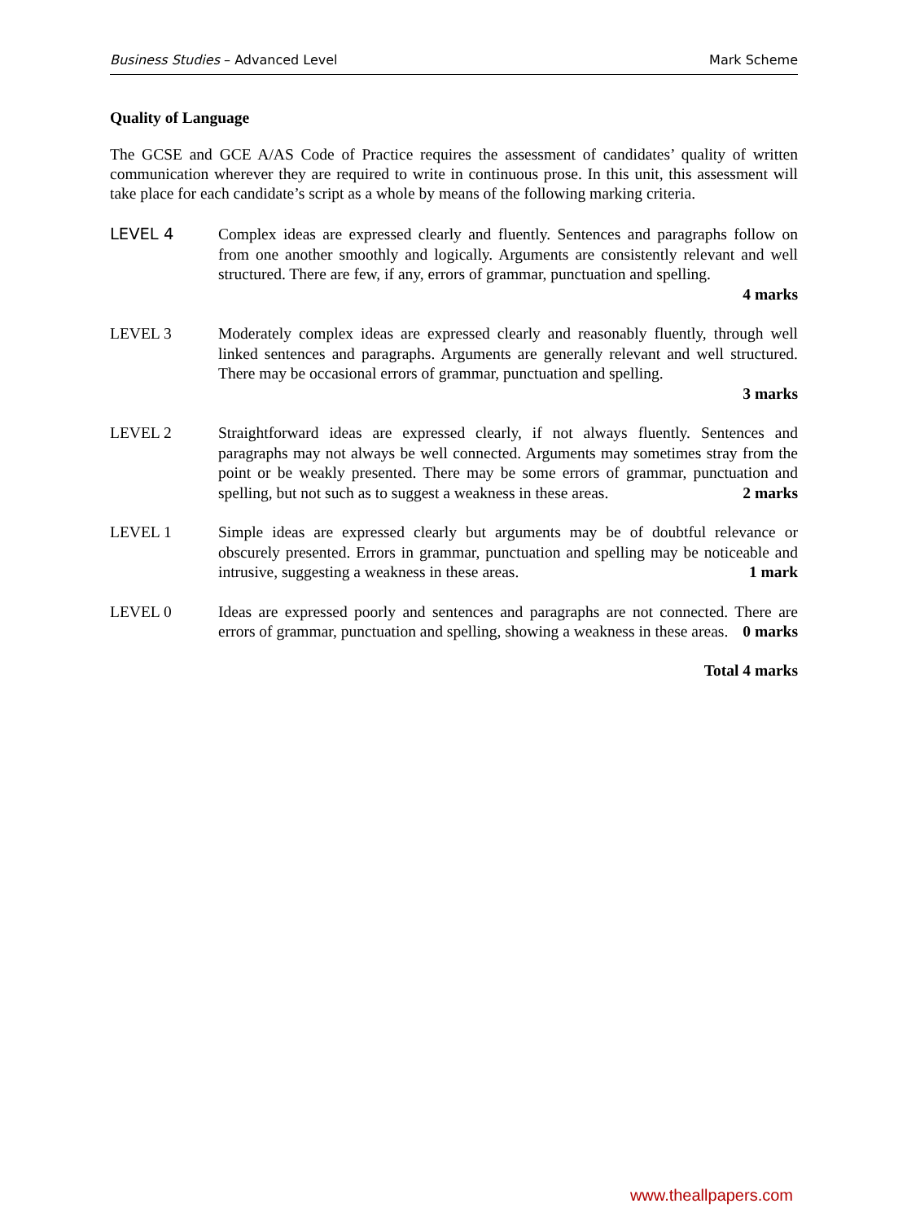Business Studies – Advanced Level Mark Scheme
Quality of Language
The GCSE and GCE A/AS Code of Practice requires the assessment of candidates’ quality of written communication wherever they are required to write in continuous prose. In this unit, this assessment will take place for each candidate’s script as a whole by means of the following marking criteria.
LEVEL 4 Complex ideas are expressed clearly and fluently. Sentences and paragraphs follow on from one another smoothly and logically. Arguments are consistently relevant and well structured. There are few, if any, errors of grammar, punctuation and spelling.
4 marks
LEVEL 3 Moderately complex ideas are expressed clearly and reasonably fluently, through well linked sentences and paragraphs. Arguments are generally relevant and well structured. There may be occasional errors of grammar, punctuation and spelling.
3 marks
LEVEL 2 Straightforward ideas are expressed clearly, if not always fluently. Sentences and paragraphs may not always be well connected. Arguments may sometimes stray from the point or be weakly presented. There may be some errors of grammar, punctuation and spelling, but not such as to suggest a weakness in these areas. 2 marks
LEVEL 1 Simple ideas are expressed clearly but arguments may be of doubtful relevance or obscurely presented. Errors in grammar, punctuation and spelling may be noticeable and intrusive, suggesting a weakness in these areas. 1 mark
LEVEL 0 Ideas are expressed poorly and sentences and paragraphs are not connected. There are errors of grammar, punctuation and spelling, showing a weakness in these areas. 0 marks
Total 4 marks
www.theallpapers.com